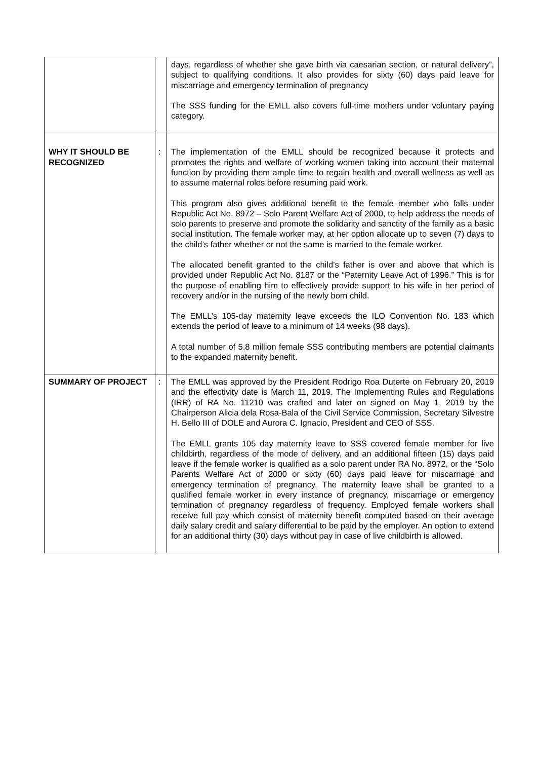| | | days, regardless of whether she gave birth via caesarian section, or natural delivery”, subject to qualifying conditions. It also provides for sixty (60) days paid leave for miscarriage and emergency termination of pregnancy The SSS funding for the EMLL also covers full-time mothers under voluntary paying category. |
| WHY IT SHOULD BE RECOGNIZED | : | The implementation of the EMLL should be recognized because it protects and promotes the rights and welfare of working women taking into account their maternal function by providing them ample time to regain health and overall wellness as well as to assume maternal roles before resuming paid work. This program also gives additional benefit to the female member who falls under Republic Act No. 8972 – Solo Parent Welfare Act of 2000, to help address the needs of solo parents to preserve and promote the solidarity and sanctity of the family as a basic social institution. The female worker may, at her option allocate up to seven (7) days to the child’s father whether or not the same is married to the female worker. The allocated benefit granted to the child’s father is over and above that which is provided under Republic Act No. 8187 or the “Paternity Leave Act of 1996.” This is for the purpose of enabling him to effectively provide support to his wife in her period of recovery and/or in the nursing of the newly born child. The EMLL’s 105-day maternity leave exceeds the ILO Convention No. 183 which extends the period of leave to a minimum of 14 weeks (98 days). A total number of 5.8 million female SSS contributing members are potential claimants to the expanded maternity benefit. |
| SUMMARY OF PROJECT | : | The EMLL was approved by the President Rodrigo Roa Duterte on February 20, 2019 and the effectivity date is March 11, 2019. The Implementing Rules and Regulations (IRR) of RA No. 11210 was crafted and later on signed on May 1, 2019 by the Chairperson Alicia dela Rosa-Bala of the Civil Service Commission, Secretary Silvestre H. Bello III of DOLE and Aurora C. Ignacio, President and CEO of SSS. The EMLL grants 105 day maternity leave to SSS covered female member for live childbirth, regardless of the mode of delivery, and an additional fifteen (15) days paid leave if the female worker is qualified as a solo parent under RA No. 8972, or the “Solo Parents Welfare Act of 2000 or sixty (60) days paid leave for miscarriage and emergency termination of pregnancy. The maternity leave shall be granted to a qualified female worker in every instance of pregnancy, miscarriage or emergency termination of pregnancy regardless of frequency. Employed female workers shall receive full pay which consist of maternity benefit computed based on their average daily salary credit and salary differential to be paid by the employer. An option to extend for an additional thirty (30) days without pay in case of live childbirth is allowed. |